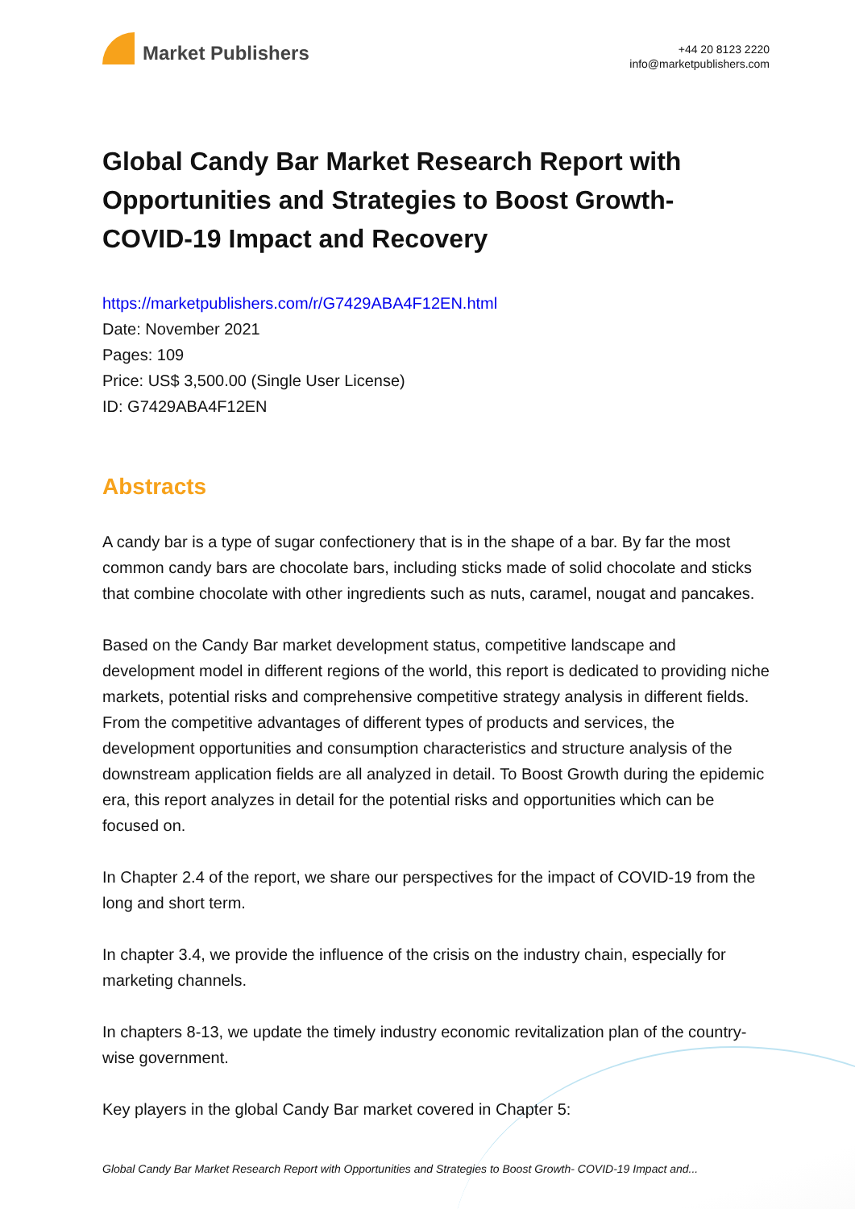Market Publishers
+44 20 8123 2220
info@marketpublishers.com
Global Candy Bar Market Research Report with Opportunities and Strategies to Boost Growth- COVID-19 Impact and Recovery
https://marketpublishers.com/r/G7429ABA4F12EN.html
Date: November 2021
Pages: 109
Price: US$ 3,500.00 (Single User License)
ID: G7429ABA4F12EN
Abstracts
A candy bar is a type of sugar confectionery that is in the shape of a bar. By far the most common candy bars are chocolate bars, including sticks made of solid chocolate and sticks that combine chocolate with other ingredients such as nuts, caramel, nougat and pancakes.
Based on the Candy Bar market development status, competitive landscape and development model in different regions of the world, this report is dedicated to providing niche markets, potential risks and comprehensive competitive strategy analysis in different fields. From the competitive advantages of different types of products and services, the development opportunities and consumption characteristics and structure analysis of the downstream application fields are all analyzed in detail. To Boost Growth during the epidemic era, this report analyzes in detail for the potential risks and opportunities which can be focused on.
In Chapter 2.4 of the report, we share our perspectives for the impact of COVID-19 from the long and short term.
In chapter 3.4, we provide the influence of the crisis on the industry chain, especially for marketing channels.
In chapters 8-13, we update the timely industry economic revitalization plan of the country-wise government.
Key players in the global Candy Bar market covered in Chapter 5:
Global Candy Bar Market Research Report with Opportunities and Strategies to Boost Growth- COVID-19 Impact and...